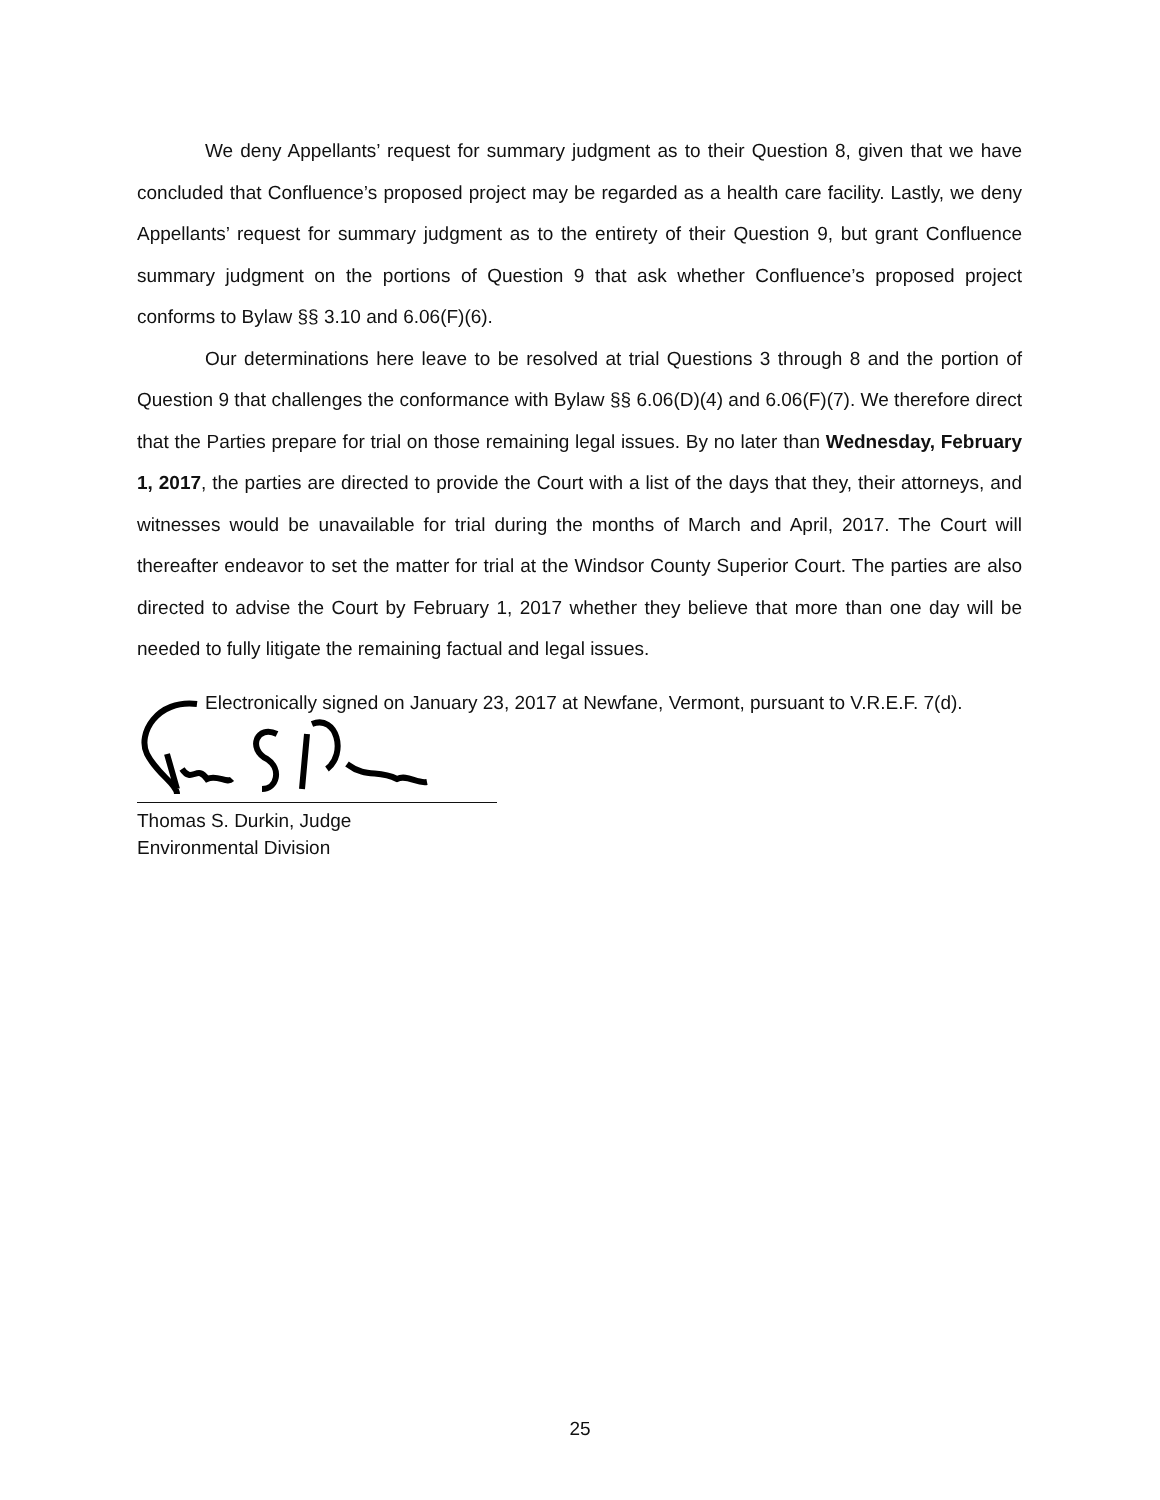We deny Appellants’ request for summary judgment as to their Question 8, given that we have concluded that Confluence’s proposed project may be regarded as a health care facility. Lastly, we deny Appellants’ request for summary judgment as to the entirety of their Question 9, but grant Confluence summary judgment on the portions of Question 9 that ask whether Confluence’s proposed project conforms to Bylaw §§ 3.10 and 6.06(F)(6).
Our determinations here leave to be resolved at trial Questions 3 through 8 and the portion of Question 9 that challenges the conformance with Bylaw §§ 6.06(D)(4) and 6.06(F)(7). We therefore direct that the Parties prepare for trial on those remaining legal issues. By no later than Wednesday, February 1, 2017, the parties are directed to provide the Court with a list of the days that they, their attorneys, and witnesses would be unavailable for trial during the months of March and April, 2017. The Court will thereafter endeavor to set the matter for trial at the Windsor County Superior Court. The parties are also directed to advise the Court by February 1, 2017 whether they believe that more than one day will be needed to fully litigate the remaining factual and legal issues.
Electronically signed on January 23, 2017 at Newfane, Vermont, pursuant to V.R.E.F. 7(d).
Thomas S. Durkin, Judge
Environmental Division
25